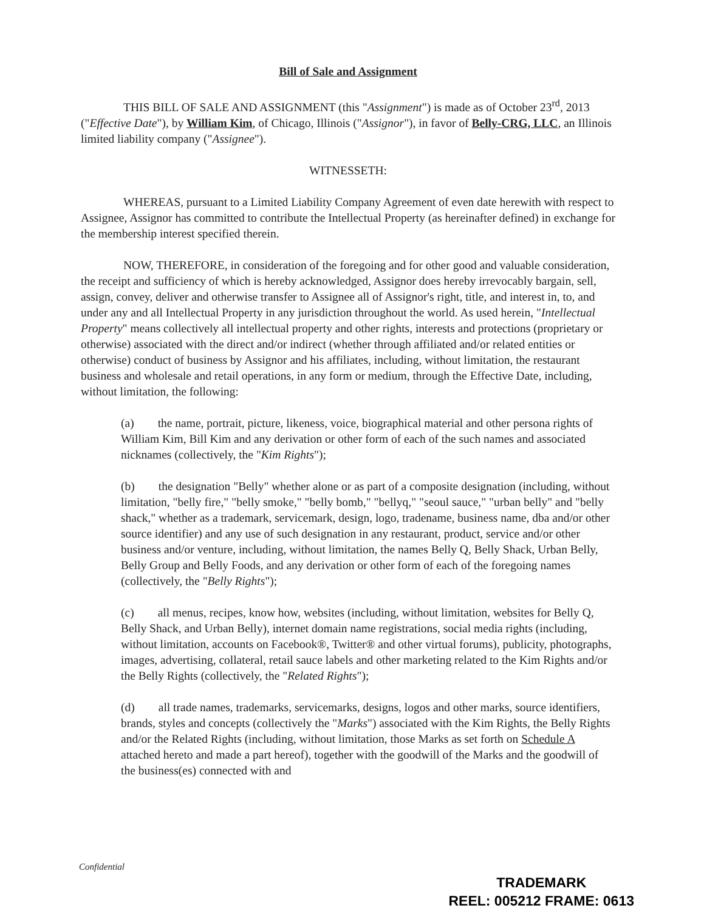Bill of Sale and Assignment
THIS BILL OF SALE AND ASSIGNMENT (this "Assignment") is made as of October 23<sup>rd</sup>, 2013 ("Effective Date"), by William Kim, of Chicago, Illinois ("Assignor"), in favor of Belly-CRG, LLC, an Illinois limited liability company ("Assignee").
WITNESSETH:
WHEREAS, pursuant to a Limited Liability Company Agreement of even date herewith with respect to Assignee, Assignor has committed to contribute the Intellectual Property (as hereinafter defined) in exchange for the membership interest specified therein.
NOW, THEREFORE, in consideration of the foregoing and for other good and valuable consideration, the receipt and sufficiency of which is hereby acknowledged, Assignor does hereby irrevocably bargain, sell, assign, convey, deliver and otherwise transfer to Assignee all of Assignor's right, title, and interest in, to, and under any and all Intellectual Property in any jurisdiction throughout the world. As used herein, "Intellectual Property" means collectively all intellectual property and other rights, interests and protections (proprietary or otherwise) associated with the direct and/or indirect (whether through affiliated and/or related entities or otherwise) conduct of business by Assignor and his affiliates, including, without limitation, the restaurant business and wholesale and retail operations, in any form or medium, through the Effective Date, including, without limitation, the following:
(a)  the name, portrait, picture, likeness, voice, biographical material and other persona rights of William Kim, Bill Kim and any derivation or other form of each of the such names and associated nicknames (collectively, the "Kim Rights");
(b)  the designation "Belly" whether alone or as part of a composite designation (including, without limitation, "belly fire," "belly smoke," "belly bomb," "bellyq," "seoul sauce," "urban belly" and "belly shack," whether as a trademark, servicemark, design, logo, tradename, business name, dba and/or other source identifier) and any use of such designation in any restaurant, product, service and/or other business and/or venture, including, without limitation, the names Belly Q, Belly Shack, Urban Belly, Belly Group and Belly Foods, and any derivation or other form of each of the foregoing names (collectively, the "Belly Rights");
(c)  all menus, recipes, know how, websites (including, without limitation, websites for Belly Q, Belly Shack, and Urban Belly), internet domain name registrations, social media rights (including, without limitation, accounts on Facebook®, Twitter® and other virtual forums), publicity, photographs, images, advertising, collateral, retail sauce labels and other marketing related to the Kim Rights and/or the Belly Rights (collectively, the "Related Rights");
(d)  all trade names, trademarks, servicemarks, designs, logos and other marks, source identifiers, brands, styles and concepts (collectively the "Marks") associated with the Kim Rights, the Belly Rights and/or the Related Rights (including, without limitation, those Marks as set forth on Schedule A attached hereto and made a part hereof), together with the goodwill of the Marks and the goodwill of the business(es) connected with and
Confidential
TRADEMARK
REEL: 005212 FRAME: 0613